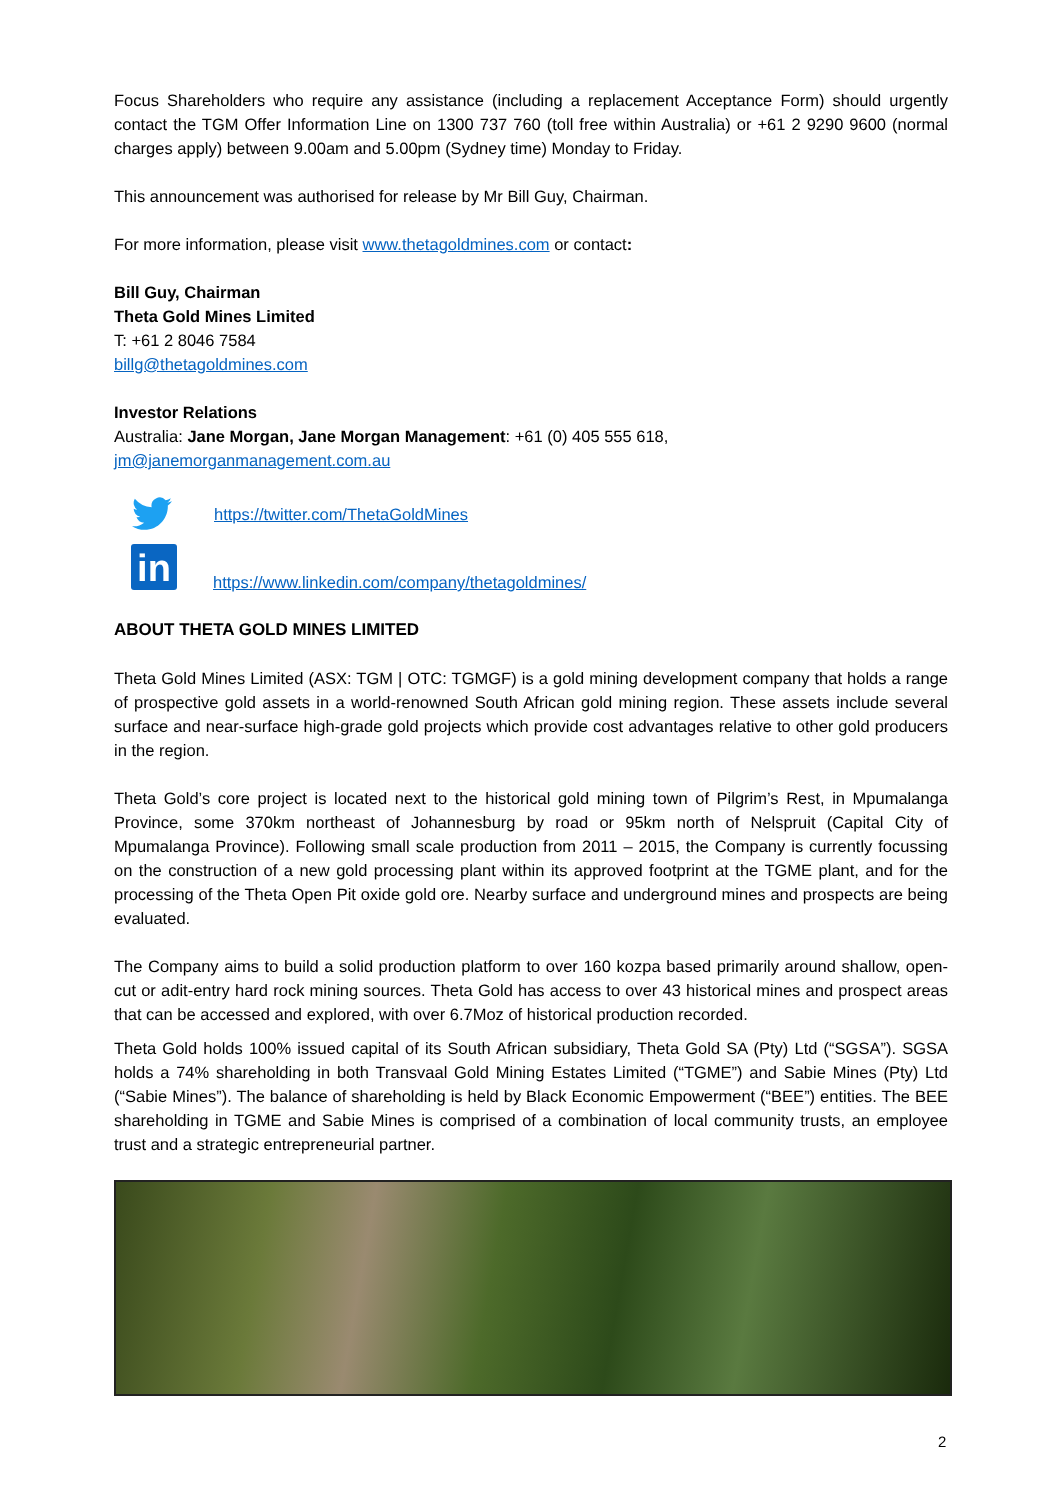Focus Shareholders who require any assistance (including a replacement Acceptance Form) should urgently contact the TGM Offer Information Line on 1300 737 760 (toll free within Australia) or +61 2 9290 9600 (normal charges apply) between 9.00am and 5.00pm (Sydney time) Monday to Friday.
This announcement was authorised for release by Mr Bill Guy, Chairman.
For more information, please visit www.thetagoldmines.com or contact:
Bill Guy, Chairman
Theta Gold Mines Limited
T: +61 2 8046 7584
billg@thetagoldmines.com
Investor Relations
Australia: Jane Morgan, Jane Morgan Management: +61 (0) 405 555 618,
jm@janemorganmanagement.com.au
https://twitter.com/ThetaGoldMines
in
https://www.linkedin.com/company/thetagoldmines/
ABOUT THETA GOLD MINES LIMITED
Theta Gold Mines Limited (ASX: TGM | OTC: TGMGF) is a gold mining development company that holds a range of prospective gold assets in a world-renowned South African gold mining region. These assets include several surface and near-surface high-grade gold projects which provide cost advantages relative to other gold producers in the region.
Theta Gold’s core project is located next to the historical gold mining town of Pilgrim’s Rest, in Mpumalanga Province, some 370km northeast of Johannesburg by road or 95km north of Nelspruit (Capital City of Mpumalanga Province). Following small scale production from 2011 – 2015, the Company is currently focussing on the construction of a new gold processing plant within its approved footprint at the TGME plant, and for the processing of the Theta Open Pit oxide gold ore. Nearby surface and underground mines and prospects are being evaluated.
The Company aims to build a solid production platform to over 160 kozpa based primarily around shallow, open-cut or adit-entry hard rock mining sources. Theta Gold has access to over 43 historical mines and prospect areas that can be accessed and explored, with over 6.7Moz of historical production recorded.
Theta Gold holds 100% issued capital of its South African subsidiary, Theta Gold SA (Pty) Ltd (“SGSA”). SGSA holds a 74% shareholding in both Transvaal Gold Mining Estates Limited (“TGME”) and Sabie Mines (Pty) Ltd (“Sabie Mines”). The balance of shareholding is held by Black Economic Empowerment (“BEE”) entities. The BEE shareholding in TGME and Sabie Mines is comprised of a combination of local community trusts, an employee trust and a strategic entrepreneurial partner.
2